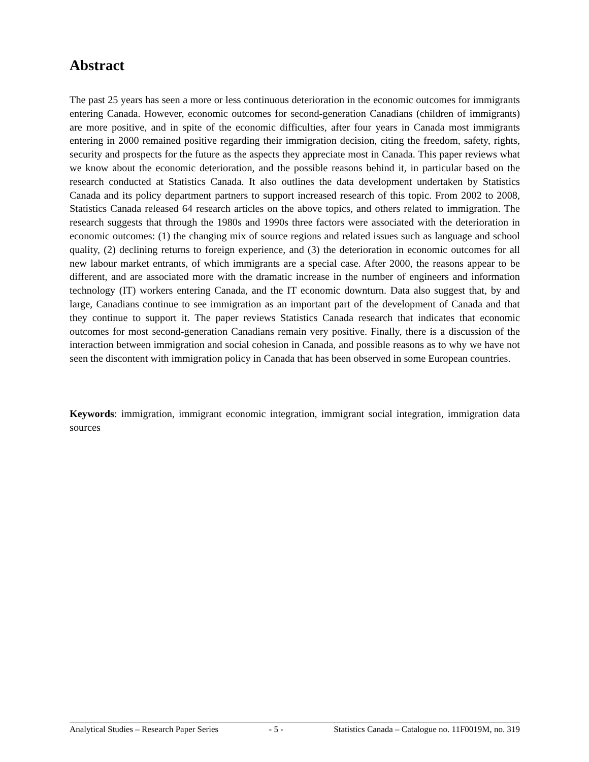Abstract
The past 25 years has seen a more or less continuous deterioration in the economic outcomes for immigrants entering Canada. However, economic outcomes for second-generation Canadians (children of immigrants) are more positive, and in spite of the economic difficulties, after four years in Canada most immigrants entering in 2000 remained positive regarding their immigration decision, citing the freedom, safety, rights, security and prospects for the future as the aspects they appreciate most in Canada. This paper reviews what we know about the economic deterioration, and the possible reasons behind it, in particular based on the research conducted at Statistics Canada. It also outlines the data development undertaken by Statistics Canada and its policy department partners to support increased research of this topic. From 2002 to 2008, Statistics Canada released 64 research articles on the above topics, and others related to immigration. The research suggests that through the 1980s and 1990s three factors were associated with the deterioration in economic outcomes: (1) the changing mix of source regions and related issues such as language and school quality, (2) declining returns to foreign experience, and (3) the deterioration in economic outcomes for all new labour market entrants, of which immigrants are a special case. After 2000, the reasons appear to be different, and are associated more with the dramatic increase in the number of engineers and information technology (IT) workers entering Canada, and the IT economic downturn. Data also suggest that, by and large, Canadians continue to see immigration as an important part of the development of Canada and that they continue to support it. The paper reviews Statistics Canada research that indicates that economic outcomes for most second-generation Canadians remain very positive. Finally, there is a discussion of the interaction between immigration and social cohesion in Canada, and possible reasons as to why we have not seen the discontent with immigration policy in Canada that has been observed in some European countries.
Keywords: immigration, immigrant economic integration, immigrant social integration, immigration data sources
Analytical Studies – Research Paper Series - 5 - Statistics Canada – Catalogue no. 11F0019M, no. 319